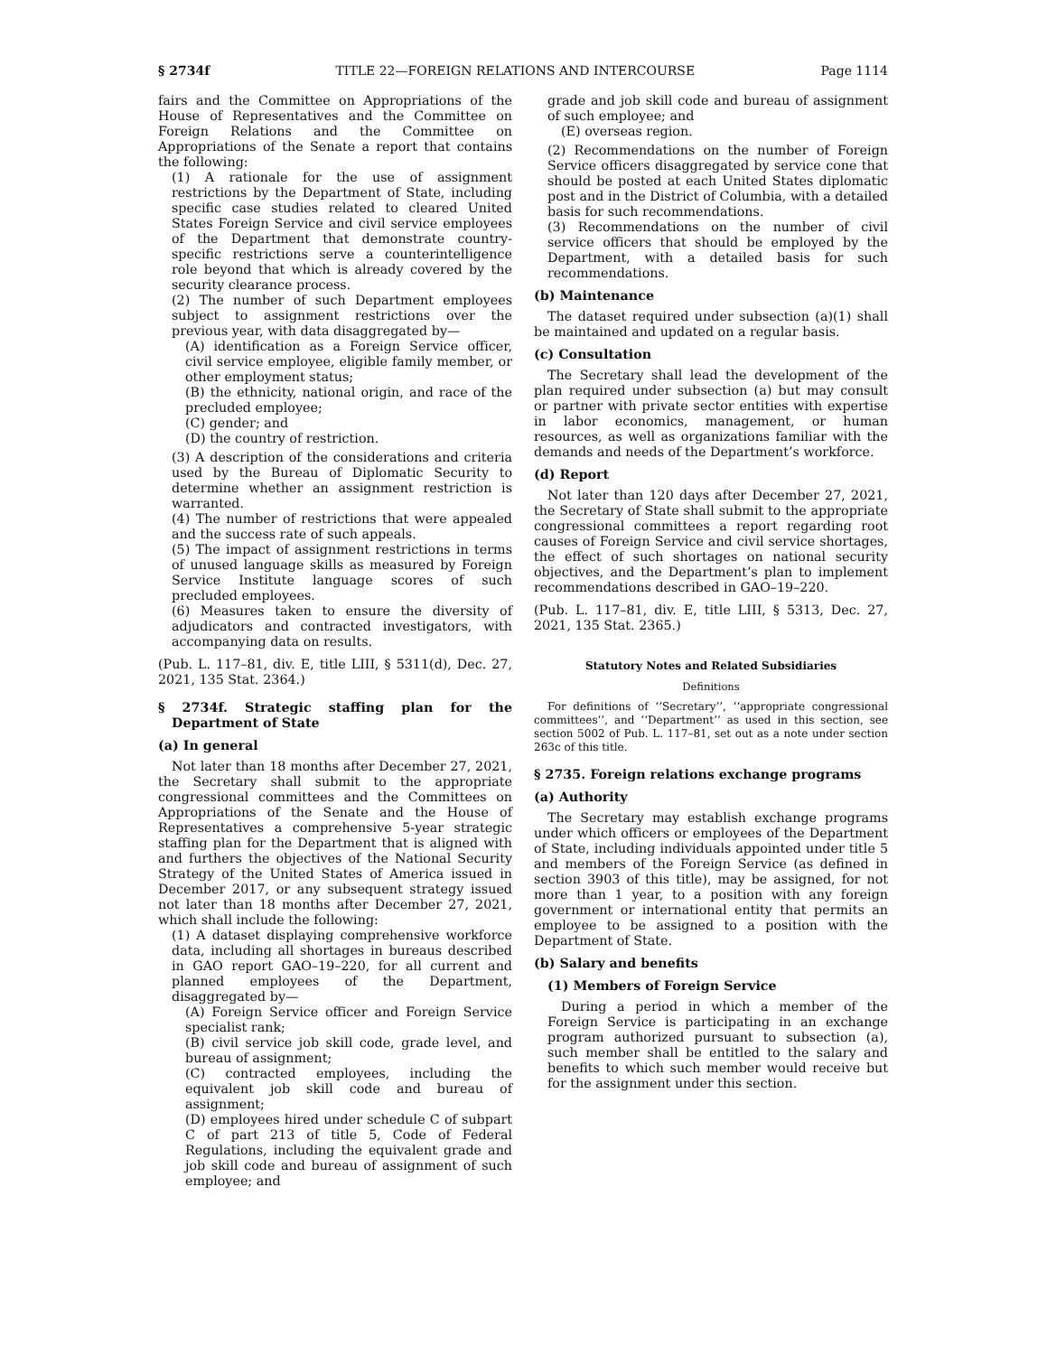§ 2734f TITLE 22—FOREIGN RELATIONS AND INTERCOURSE Page 1114
fairs and the Committee on Appropriations of the House of Representatives and the Committee on Foreign Relations and the Committee on Appropriations of the Senate a report that contains the following:
(1) A rationale for the use of assignment restrictions by the Department of State, including specific case studies related to cleared United States Foreign Service and civil service employees of the Department that demonstrate country-specific restrictions serve a counterintelligence role beyond that which is already covered by the security clearance process.
(2) The number of such Department employees subject to assignment restrictions over the previous year, with data disaggregated by—
(A) identification as a Foreign Service officer, civil service employee, eligible family member, or other employment status;
(B) the ethnicity, national origin, and race of the precluded employee;
(C) gender; and
(D) the country of restriction.
(3) A description of the considerations and criteria used by the Bureau of Diplomatic Security to determine whether an assignment restriction is warranted.
(4) The number of restrictions that were appealed and the success rate of such appeals.
(5) The impact of assignment restrictions in terms of unused language skills as measured by Foreign Service Institute language scores of such precluded employees.
(6) Measures taken to ensure the diversity of adjudicators and contracted investigators, with accompanying data on results.
(Pub. L. 117–81, div. E, title LIII, § 5311(d), Dec. 27, 2021, 135 Stat. 2364.)
§ 2734f. Strategic staffing plan for the Department of State
(a) In general
Not later than 18 months after December 27, 2021, the Secretary shall submit to the appropriate congressional committees and the Committees on Appropriations of the Senate and the House of Representatives a comprehensive 5-year strategic staffing plan for the Department that is aligned with and furthers the objectives of the National Security Strategy of the United States of America issued in December 2017, or any subsequent strategy issued not later than 18 months after December 27, 2021, which shall include the following:
(1) A dataset displaying comprehensive workforce data, including all shortages in bureaus described in GAO report GAO–19–220, for all current and planned employees of the Department, disaggregated by—
(A) Foreign Service officer and Foreign Service specialist rank;
(B) civil service job skill code, grade level, and bureau of assignment;
(C) contracted employees, including the equivalent job skill code and bureau of assignment;
(D) employees hired under schedule C of subpart C of part 213 of title 5, Code of Federal Regulations, including the equivalent grade and job skill code and bureau of assignment of such employee; and
grade and job skill code and bureau of assignment of such employee; and
(E) overseas region.
(2) Recommendations on the number of Foreign Service officers disaggregated by service cone that should be posted at each United States diplomatic post and in the District of Columbia, with a detailed basis for such recommendations.
(3) Recommendations on the number of civil service officers that should be employed by the Department, with a detailed basis for such recommendations.
(b) Maintenance
The dataset required under subsection (a)(1) shall be maintained and updated on a regular basis.
(c) Consultation
The Secretary shall lead the development of the plan required under subsection (a) but may consult or partner with private sector entities with expertise in labor economics, management, or human resources, as well as organizations familiar with the demands and needs of the Department’s workforce.
(d) Report
Not later than 120 days after December 27, 2021, the Secretary of State shall submit to the appropriate congressional committees a report regarding root causes of Foreign Service and civil service shortages, the effect of such shortages on national security objectives, and the Department’s plan to implement recommendations described in GAO–19–220.
(Pub. L. 117–81, div. E, title LIII, § 5313, Dec. 27, 2021, 135 Stat. 2365.)
Statutory Notes and Related Subsidiaries
Definitions
For definitions of ‘‘Secretary’’, ‘‘appropriate congressional committees’’, and ‘‘Department’’ as used in this section, see section 5002 of Pub. L. 117–81, set out as a note under section 263c of this title.
§ 2735. Foreign relations exchange programs
(a) Authority
The Secretary may establish exchange programs under which officers or employees of the Department of State, including individuals appointed under title 5 and members of the Foreign Service (as defined in section 3903 of this title), may be assigned, for not more than 1 year, to a position with any foreign government or international entity that permits an employee to be assigned to a position with the Department of State.
(b) Salary and benefits
(1) Members of Foreign Service
During a period in which a member of the Foreign Service is participating in an exchange program authorized pursuant to subsection (a), such member shall be entitled to the salary and benefits to which such member would receive but for the assignment under this section.